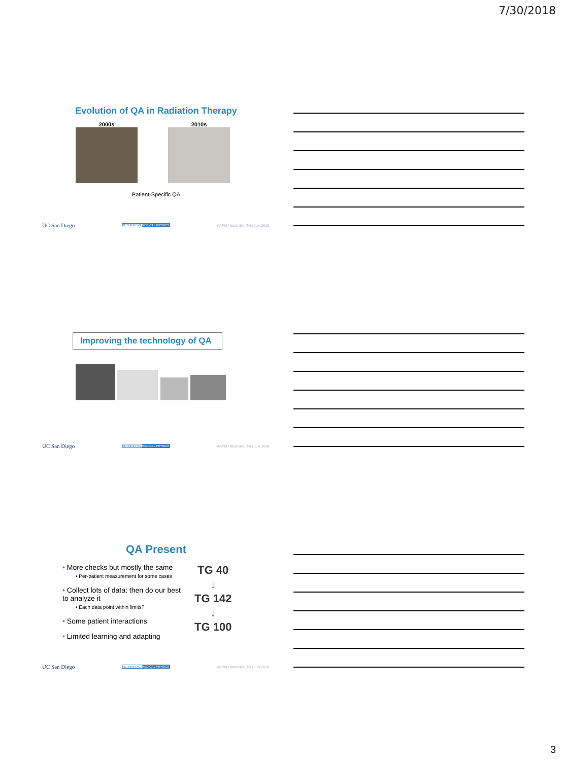7/30/2018
Evolution of QA in Radiation Therapy
2000s
2010s
Patient-Specific QA
UC San Diego PETHINKING MEDICAL PHYSICS AAPM | Nashville, TN | July 2018
Improving the technology of QA
UC San Diego PETHINKING MEDICAL PHYSICS AAPM | Nashville, TN | July 2018
QA Present
• More checks but mostly the same
• Per-patient measurement for some cases
• Collect lots of data; then do our best to analyze it
• Each data point within limits?
• Some patient interactions
• Limited learning and adapting
TG 40
↓
TG 142
↓
TG 100
UC San Diego PETHINKING MEDICAL PHYSICS AAPM | Nashville, TN | July 2018
3